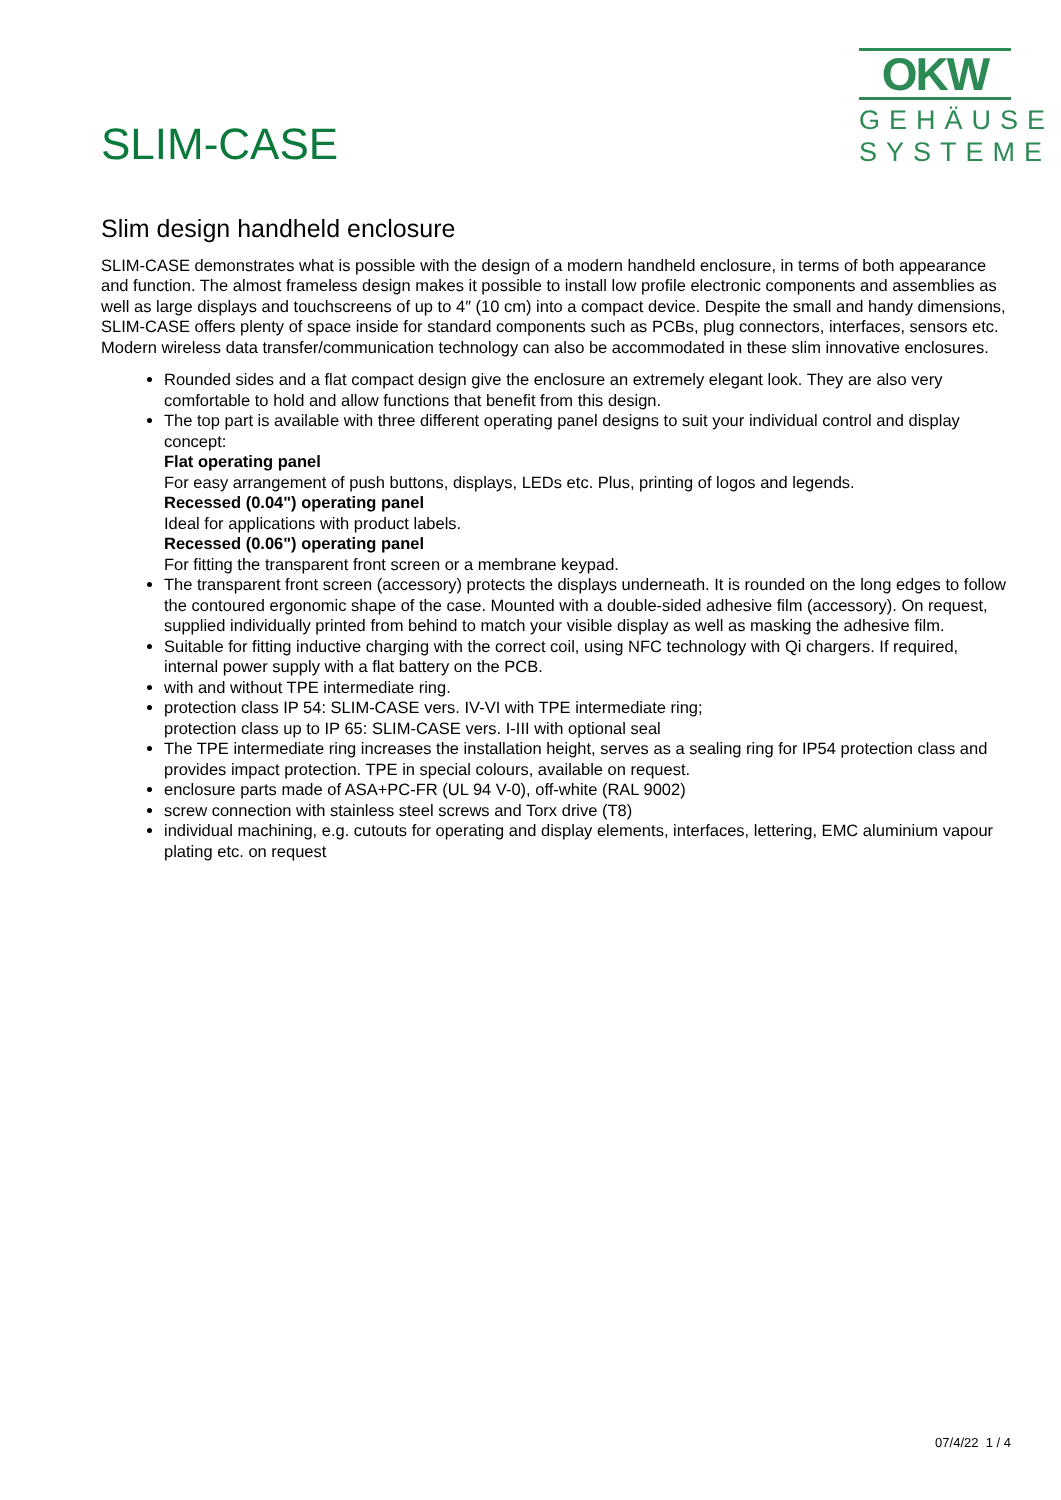SLIM-CASE
OKW
GEHÄUSE
SYSTEME
Slim design handheld enclosure
SLIM-CASE demonstrates what is possible with the design of a modern handheld enclosure, in terms of both appearance and function. The almost frameless design makes it possible to install low profile electronic components and assemblies as well as large displays and touchscreens of up to 4″ (10 cm) into a compact device. Despite the small and handy dimensions, SLIM-CASE offers plenty of space inside for standard components such as PCBs, plug connectors, interfaces, sensors etc. Modern wireless data transfer/communication technology can also be accommodated in these slim innovative enclosures.
Rounded sides and a flat compact design give the enclosure an extremely elegant look. They are also very comfortable to hold and allow functions that benefit from this design.
The top part is available with three different operating panel designs to suit your individual control and display concept:
Flat operating panel
For easy arrangement of push buttons, displays, LEDs etc. Plus, printing of logos and legends.
Recessed (0.04") operating panel
Ideal for applications with product labels.
Recessed (0.06") operating panel
For fitting the transparent front screen or a membrane keypad.
The transparent front screen (accessory) protects the displays underneath. It is rounded on the long edges to follow the contoured ergonomic shape of the case. Mounted with a double-sided adhesive film (accessory). On request, supplied individually printed from behind to match your visible display as well as masking the adhesive film.
Suitable for fitting inductive charging with the correct coil, using NFC technology with Qi chargers. If required, internal power supply with a flat battery on the PCB.
with and without TPE intermediate ring.
protection class IP 54: SLIM-CASE vers. IV-VI with TPE intermediate ring;
protection class up to IP 65: SLIM-CASE vers. I-III with optional seal
The TPE intermediate ring increases the installation height, serves as a sealing ring for IP54 protection class and provides impact protection. TPE in special colours, available on request.
enclosure parts made of ASA+PC-FR (UL 94 V-0), off-white (RAL 9002)
screw connection with stainless steel screws and Torx drive (T8)
individual machining, e.g. cutouts for operating and display elements, interfaces, lettering, EMC aluminium vapour plating etc. on request
07/4/22 1 / 4